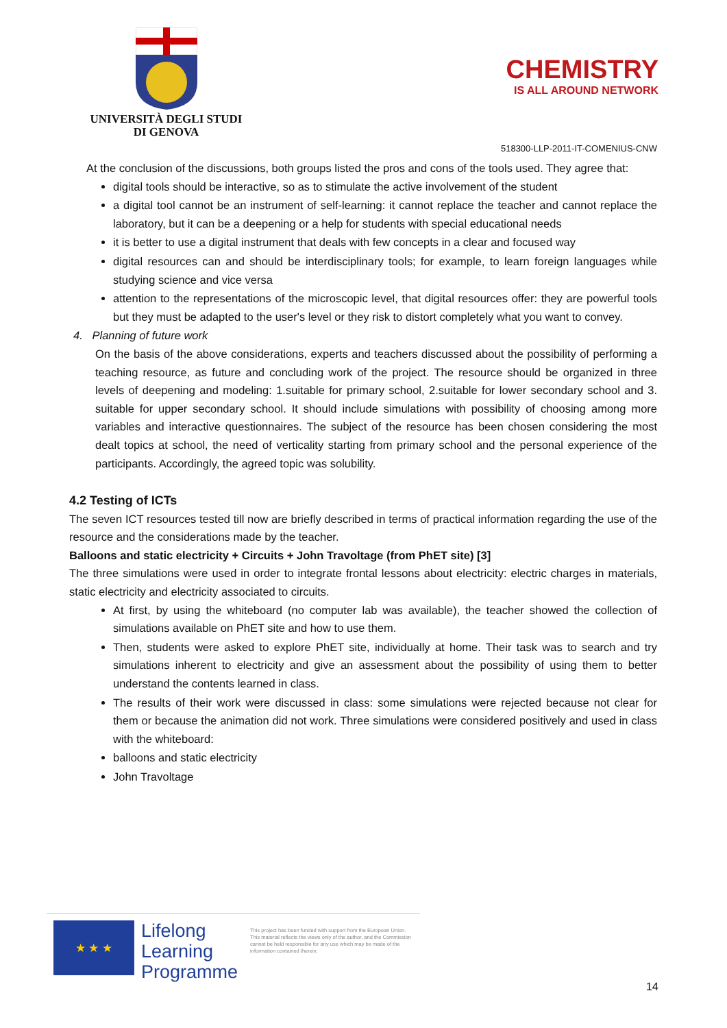UNIVERSITÀ DEGLI STUDI
DI GENOVA
CHEMISTRY
IS ALL AROUND NETWORK
518300-LLP-2011-IT-COMENIUS-CNW
At the conclusion of the discussions, both groups listed the pros and cons of the tools used. They agree that:
digital tools should be interactive, so as to stimulate the active involvement of the student
a digital tool cannot be an instrument of self-learning: it cannot replace the teacher and cannot replace the laboratory, but it can be a deepening or a help for students with special educational needs
it is better to use a digital instrument that deals with few concepts in a clear and focused way
digital resources can and should be interdisciplinary tools; for example, to learn foreign languages while studying science and vice versa
attention to the representations of the microscopic level, that digital resources offer: they are powerful tools but they must be adapted to the user's level or they risk to distort completely what you want to convey.
4. Planning of future work
On the basis of the above considerations, experts and teachers discussed about the possibility of performing a teaching resource, as future and concluding work of the project. The resource should be organized in three levels of deepening and modeling: 1.suitable for primary school, 2.suitable for lower secondary school and 3. suitable for upper secondary school. It should include simulations with possibility of choosing among more variables and interactive questionnaires. The subject of the resource has been chosen considering the most dealt topics at school, the need of verticality starting from primary school and the personal experience of the participants. Accordingly, the agreed topic was solubility.
4.2 Testing of ICTs
The seven ICT resources tested till now are briefly described in terms of practical information regarding the use of the resource and the considerations made by the teacher.
Balloons and static electricity + Circuits + John Travoltage (from PhET site) [3]
The three simulations were used in order to integrate frontal lessons about electricity: electric charges in materials, static electricity and electricity associated to circuits.
At first, by using the whiteboard (no computer lab was available), the teacher showed the collection of simulations available on PhET site and how to use them.
Then, students were asked to explore PhET site, individually at home. Their task was to search and try simulations inherent to electricity and give an assessment about the possibility of using them to better understand the contents learned in class.
The results of their work were discussed in class: some simulations were rejected because not clear for them or because the animation did not work. Three simulations were considered positively and used in class with the whiteboard:
balloons and static electricity
John Travoltage
★ ★ ★
Lifelong
Learning
Programme
This project has been funded with support from the European Union.
This material reflects the views only of the author, and the Commission cannot be held responsible for any use which may be made of the information contained therein.
14